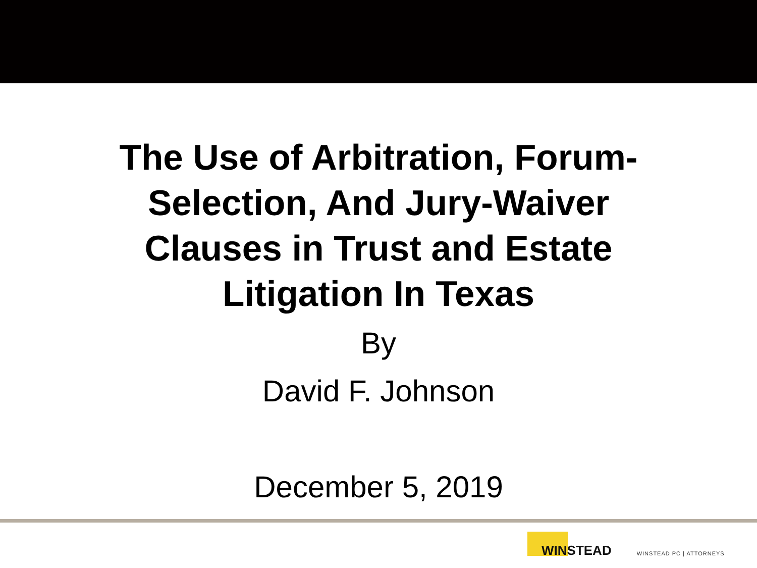The Use of Arbitration, Forum-
Selection, And Jury-Waiver
Clauses in Trust and Estate
Litigation In Texas
By
David F. Johnson
December 5, 2019
WINSTEAD
WINSTEAD PC | ATTORNEYS